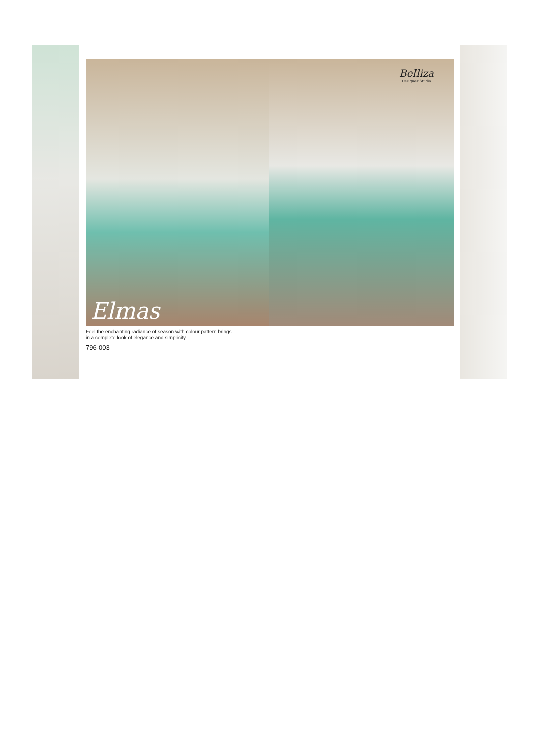Elmas
Belliza
Designer Studio
Feel the enchanting radiance of season with colour pattern brings
in a complete look of elegance and simplicity…
796-003